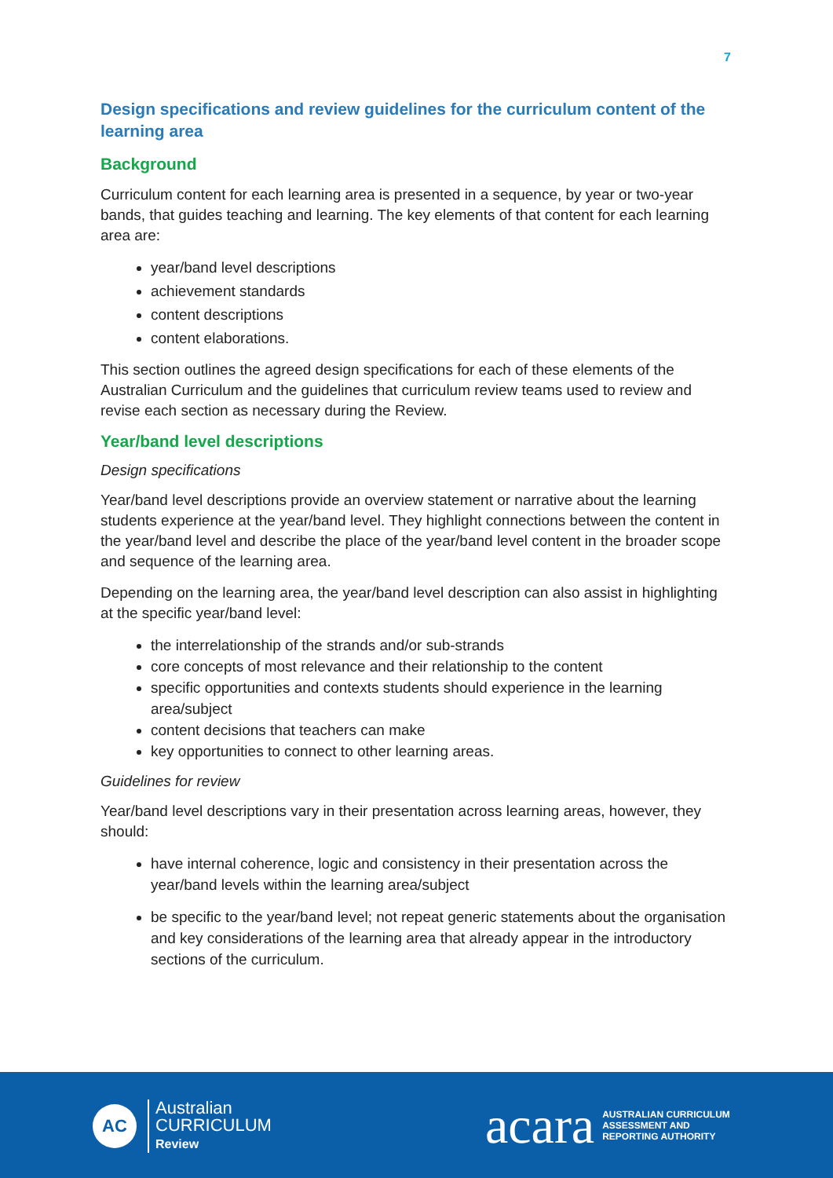7
Design specifications and review guidelines for the curriculum content of the learning area
Background
Curriculum content for each learning area is presented in a sequence, by year or two-year bands, that guides teaching and learning. The key elements of that content for each learning area are:
year/band level descriptions
achievement standards
content descriptions
content elaborations.
This section outlines the agreed design specifications for each of these elements of the Australian Curriculum and the guidelines that curriculum review teams used to review and revise each section as necessary during the Review.
Year/band level descriptions
Design specifications
Year/band level descriptions provide an overview statement or narrative about the learning students experience at the year/band level. They highlight connections between the content in the year/band level and describe the place of the year/band level content in the broader scope and sequence of the learning area.
Depending on the learning area, the year/band level description can also assist in highlighting at the specific year/band level:
the interrelationship of the strands and/or sub-strands
core concepts of most relevance and their relationship to the content
specific opportunities and contexts students should experience in the learning area/subject
content decisions that teachers can make
key opportunities to connect to other learning areas.
Guidelines for review
Year/band level descriptions vary in their presentation across learning areas, however, they should:
have internal coherence, logic and consistency in their presentation across the year/band levels within the learning area/subject
be specific to the year/band level; not repeat generic statements about the organisation and key considerations of the learning area that already appear in the introductory sections of the curriculum.
AC
Australian
CURRICULUM
Review
acara AUSTRALIAN CURRICULUM
ASSESSMENT AND
REPORTING AUTHORITY